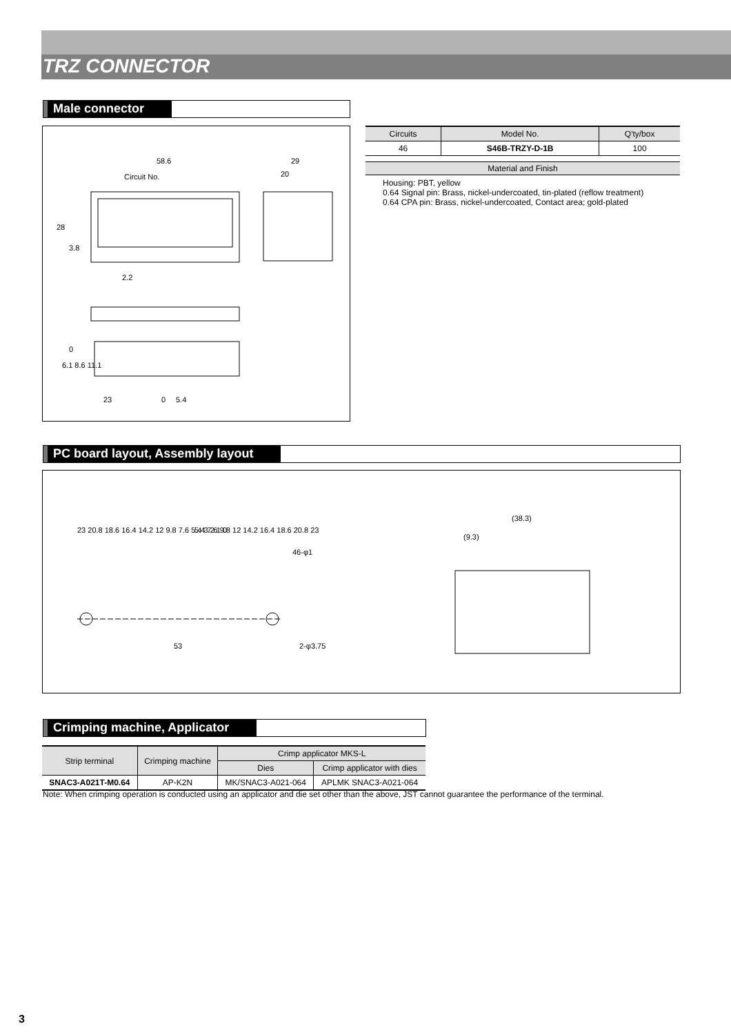TRZ CONNECTOR
Male connector
58.6 29
20 Circuit No.
2.2
28
3.8
0
6.1 8.6 11.1
23 0 5.4
| Circuits | Model No. | Q'ty/box |
| --- | --- | --- |
| 46 | S46B-TRZY-D-1B | 100 |
Material and Finish
Housing: PBT, yellow
0.64 Signal pin: Brass, nickel-undercoated, tin-plated (reflow treatment)
0.64 CPA pin: Brass, nickel-undercoated, Contact area; gold-plated
PC board layout, Assembly layout
23 20.8 18.6 16.4 14.2 12 9.8 7.6 5.4 3.2 1 0 5.4 7.6 9.8 12 14.2 16.4 18.6 20.8 23
46-φ1
53 2-φ3.75
(38.3)
(9.3)
Crimping machine, Applicator
| Strip terminal | Crimping machine | Crimp applicator MKS-L | |
| | | Dies | Crimp applicator with dies |
| SNAC3-A021T-M0.64 | AP-K2N | MK/SNAC3-A021-064 | APLMK SNAC3-A021-064 |
Note: When crimping operation is conducted using an applicator and die set other than the above, JST cannot guarantee the performance of the terminal.
3